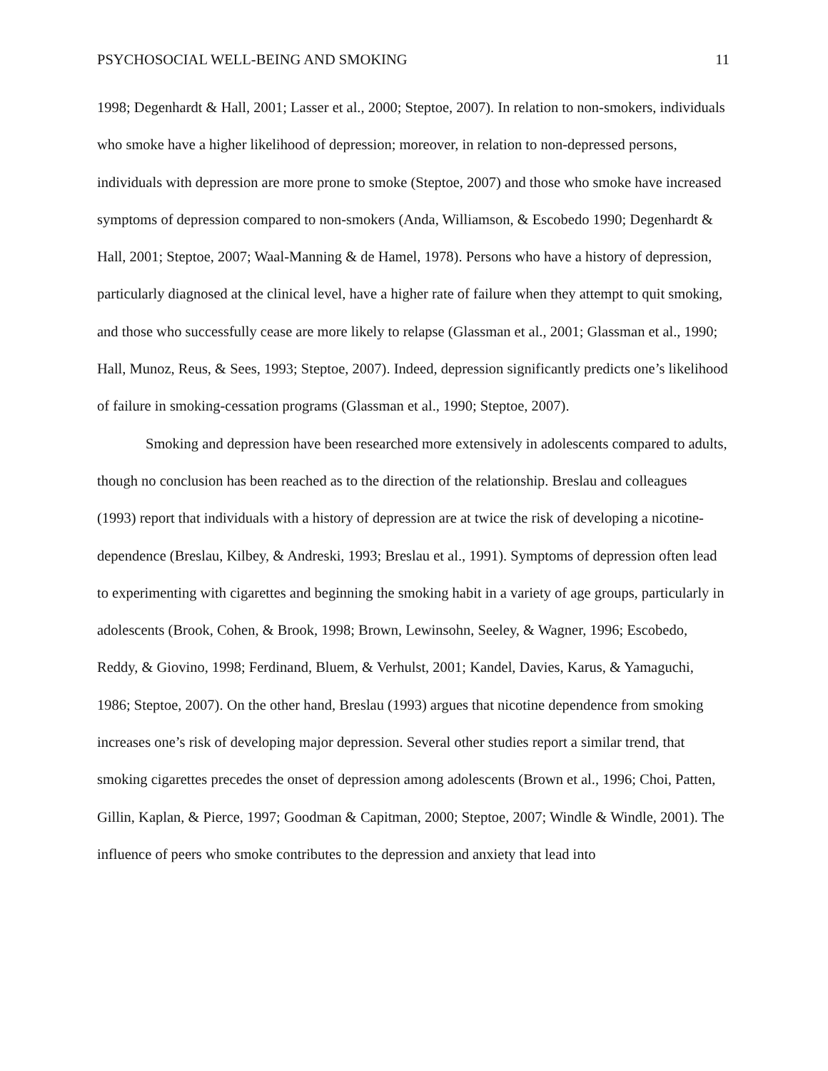PSYCHOSOCIAL WELL-BEING AND SMOKING 11
1998; Degenhardt & Hall, 2001; Lasser et al., 2000; Steptoe, 2007). In relation to non-smokers, individuals who smoke have a higher likelihood of depression; moreover, in relation to non-depressed persons, individuals with depression are more prone to smoke (Steptoe, 2007) and those who smoke have increased symptoms of depression compared to non-smokers (Anda, Williamson, & Escobedo 1990; Degenhardt & Hall, 2001; Steptoe, 2007; Waal-Manning & de Hamel, 1978). Persons who have a history of depression, particularly diagnosed at the clinical level, have a higher rate of failure when they attempt to quit smoking, and those who successfully cease are more likely to relapse (Glassman et al., 2001; Glassman et al., 1990; Hall, Munoz, Reus, & Sees, 1993; Steptoe, 2007). Indeed, depression significantly predicts one’s likelihood of failure in smoking-cessation programs (Glassman et al., 1990; Steptoe, 2007).
Smoking and depression have been researched more extensively in adolescents compared to adults, though no conclusion has been reached as to the direction of the relationship. Breslau and colleagues (1993) report that individuals with a history of depression are at twice the risk of developing a nicotine-dependence (Breslau, Kilbey, & Andreski, 1993; Breslau et al., 1991). Symptoms of depression often lead to experimenting with cigarettes and beginning the smoking habit in a variety of age groups, particularly in adolescents (Brook, Cohen, & Brook, 1998; Brown, Lewinsohn, Seeley, & Wagner, 1996; Escobedo, Reddy, & Giovino, 1998; Ferdinand, Bluem, & Verhulst, 2001; Kandel, Davies, Karus, & Yamaguchi, 1986; Steptoe, 2007). On the other hand, Breslau (1993) argues that nicotine dependence from smoking increases one’s risk of developing major depression. Several other studies report a similar trend, that smoking cigarettes precedes the onset of depression among adolescents (Brown et al., 1996; Choi, Patten, Gillin, Kaplan, & Pierce, 1997; Goodman & Capitman, 2000; Steptoe, 2007; Windle & Windle, 2001). The influence of peers who smoke contributes to the depression and anxiety that lead into